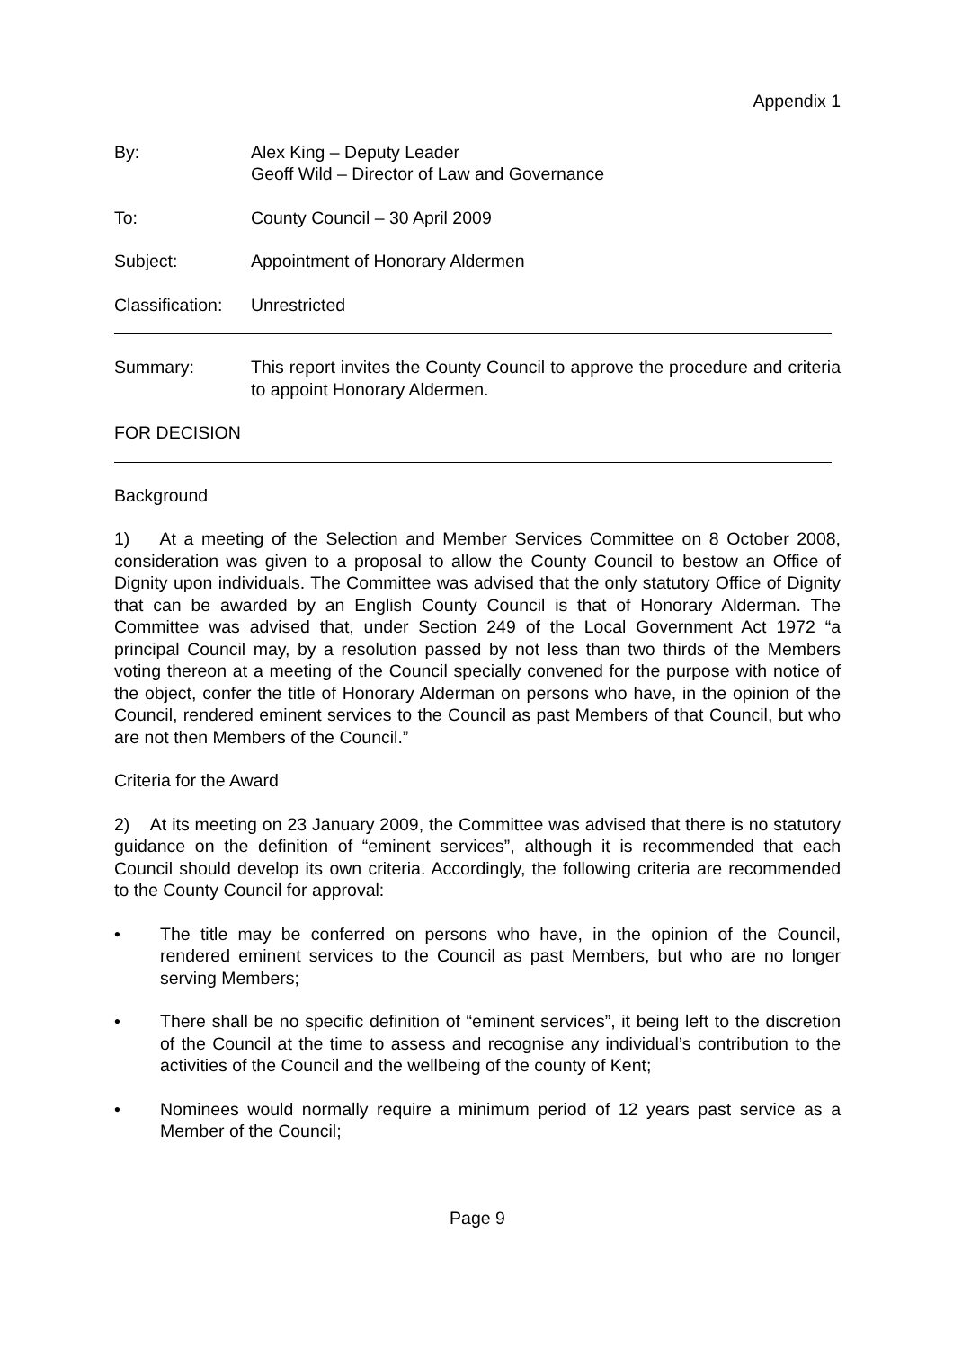Appendix 1
By: Alex King – Deputy Leader
Geoff Wild – Director of Law and Governance
To: County Council – 30 April 2009
Subject: Appointment of Honorary Aldermen
Classification:
Unrestricted
Summary: This report invites the County Council to approve the procedure and criteria to appoint Honorary Aldermen.
FOR DECISION
Background
1) At a meeting of the Selection and Member Services Committee on 8 October 2008, consideration was given to a proposal to allow the County Council to bestow an Office of Dignity upon individuals. The Committee was advised that the only statutory Office of Dignity that can be awarded by an English County Council is that of Honorary Alderman. The Committee was advised that, under Section 249 of the Local Government Act 1972 “a principal Council may, by a resolution passed by not less than two thirds of the Members voting thereon at a meeting of the Council specially convened for the purpose with notice of the object, confer the title of Honorary Alderman on persons who have, in the opinion of the Council, rendered eminent services to the Council as past Members of that Council, but who are not then Members of the Council.”
Criteria for the Award
2) At its meeting on 23 January 2009, the Committee was advised that there is no statutory guidance on the definition of “eminent services”, although it is recommended that each Council should develop its own criteria. Accordingly, the following criteria are recommended to the County Council for approval:
• The title may be conferred on persons who have, in the opinion of the Council, rendered eminent services to the Council as past Members, but who are no longer serving Members;
• There shall be no specific definition of “eminent services”, it being left to the discretion of the Council at the time to assess and recognise any individual’s contribution to the activities of the Council and the wellbeing of the county of Kent;
• Nominees would normally require a minimum period of 12 years past service as a Member of the Council;
Page 9